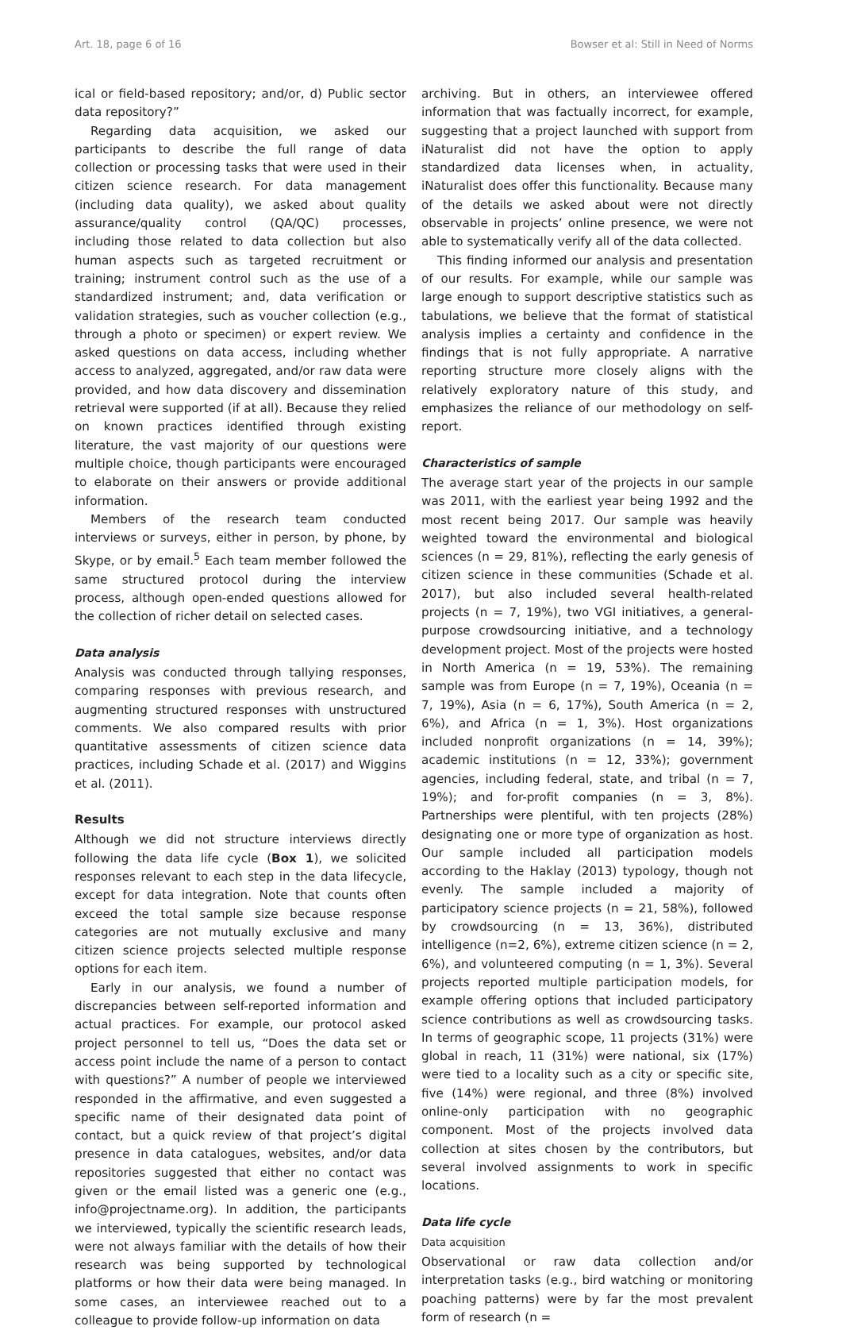Art. 18, page 6 of 16 Bowser et al: Still in Need of Norms
ical or field-based repository; and/or, d) Public sector data repository?”
Regarding data acquisition, we asked our participants to describe the full range of data collection or processing tasks that were used in their citizen science research. For data management (including data quality), we asked about quality assurance/quality control (QA/QC) processes, including those related to data collection but also human aspects such as targeted recruitment or training; instrument control such as the use of a standardized instrument; and, data verification or validation strategies, such as voucher collection (e.g., through a photo or specimen) or expert review. We asked questions on data access, including whether access to analyzed, aggregated, and/or raw data were provided, and how data discovery and dissemination retrieval were supported (if at all). Because they relied on known practices identified through existing literature, the vast majority of our questions were multiple choice, though participants were encouraged to elaborate on their answers or provide additional information.
Members of the research team conducted interviews or surveys, either in person, by phone, by Skype, or by email.<sup>5</sup> Each team member followed the same structured protocol during the interview process, although open-ended questions allowed for the collection of richer detail on selected cases.
Data analysis
Analysis was conducted through tallying responses, comparing responses with previous research, and augmenting structured responses with unstructured comments. We also compared results with prior quantitative assessments of citizen science data practices, including Schade et al. (2017) and Wiggins et al. (2011).
Results
Although we did not structure interviews directly following the data life cycle (Box 1), we solicited responses relevant to each step in the data lifecycle, except for data integration. Note that counts often exceed the total sample size because response categories are not mutually exclusive and many citizen science projects selected multiple response options for each item.
Early in our analysis, we found a number of discrepancies between self-reported information and actual practices. For example, our protocol asked project personnel to tell us, “Does the data set or access point include the name of a person to contact with questions?” A number of people we interviewed responded in the affirmative, and even suggested a specific name of their designated data point of contact, but a quick review of that project’s digital presence in data catalogues, websites, and/or data repositories suggested that either no contact was given or the email listed was a generic one (e.g., info@projectname.org). In addition, the participants we interviewed, typically the scientific research leads, were not always familiar with the details of how their research was being supported by technological platforms or how their data were being managed. In some cases, an interviewee reached out to a colleague to provide follow-up information on data
archiving. But in others, an interviewee offered information that was factually incorrect, for example, suggesting that a project launched with support from iNaturalist did not have the option to apply standardized data licenses when, in actuality, iNaturalist does offer this functionality. Because many of the details we asked about were not directly observable in projects’ online presence, we were not able to systematically verify all of the data collected.
This finding informed our analysis and presentation of our results. For example, while our sample was large enough to support descriptive statistics such as tabulations, we believe that the format of statistical analysis implies a certainty and confidence in the findings that is not fully appropriate. A narrative reporting structure more closely aligns with the relatively exploratory nature of this study, and emphasizes the reliance of our methodology on self-report.
Characteristics of sample
The average start year of the projects in our sample was 2011, with the earliest year being 1992 and the most recent being 2017. Our sample was heavily weighted toward the environmental and biological sciences (n = 29, 81%), reflecting the early genesis of citizen science in these communities (Schade et al. 2017), but also included several health-related projects (n = 7, 19%), two VGI initiatives, a general-purpose crowdsourcing initiative, and a technology development project. Most of the projects were hosted in North America (n = 19, 53%). The remaining sample was from Europe (n = 7, 19%), Oceania (n = 7, 19%), Asia (n = 6, 17%), South America (n = 2, 6%), and Africa (n = 1, 3%). Host organizations included nonprofit organizations (n = 14, 39%); academic institutions (n = 12, 33%); government agencies, including federal, state, and tribal (n = 7, 19%); and for-profit companies (n = 3, 8%). Partnerships were plentiful, with ten projects (28%) designating one or more type of organization as host. Our sample included all participation models according to the Haklay (2013) typology, though not evenly. The sample included a majority of participatory science projects (n = 21, 58%), followed by crowdsourcing (n = 13, 36%), distributed intelligence (n=2, 6%), extreme citizen science (n = 2, 6%), and volunteered computing (n = 1, 3%). Several projects reported multiple participation models, for example offering options that included participatory science contributions as well as crowdsourcing tasks. In terms of geographic scope, 11 projects (31%) were global in reach, 11 (31%) were national, six (17%) were tied to a locality such as a city or specific site, five (14%) were regional, and three (8%) involved online-only participation with no geographic component. Most of the projects involved data collection at sites chosen by the contributors, but several involved assignments to work in specific locations.
Data life cycle
Data acquisition
Observational or raw data collection and/or interpretation tasks (e.g., bird watching or monitoring poaching patterns) were by far the most prevalent form of research (n =